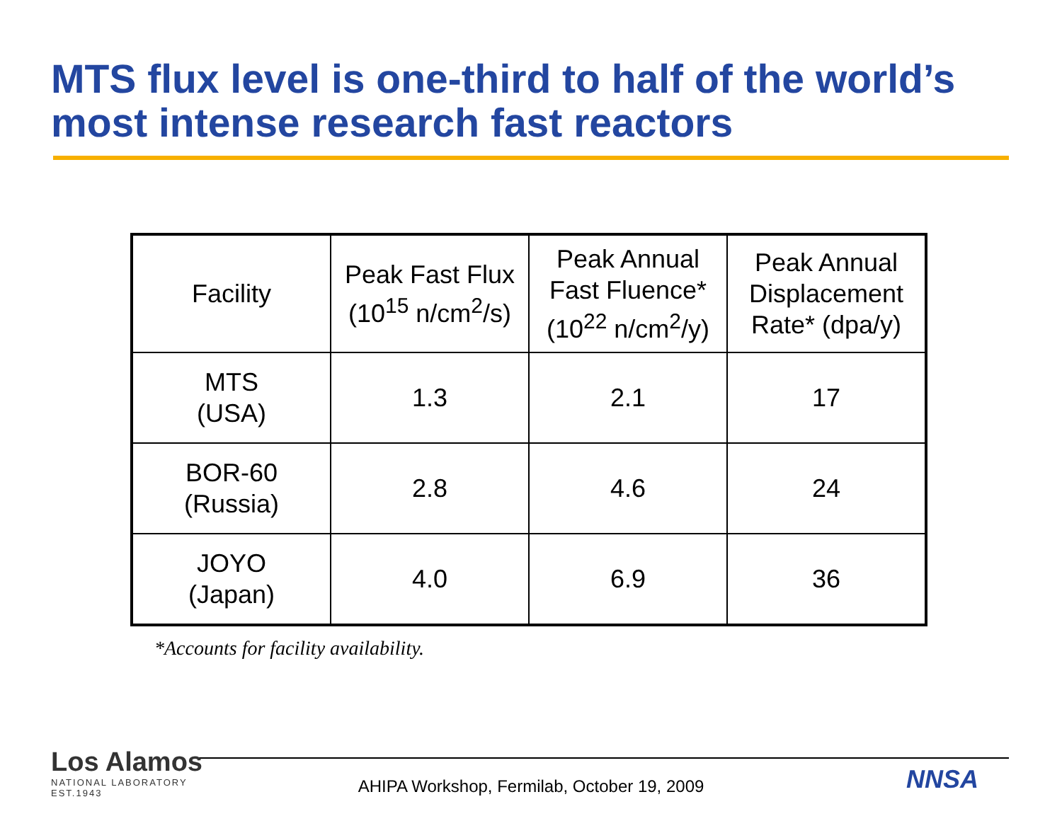MTS flux level is one-third to half of the world’s
most intense research fast reactors
| Facility | Peak Fast Flux (10<sup>15</sup> n/cm<sup>2</sup>/s) | Peak Annual Fast Fluence* (10<sup>22</sup> n/cm<sup>2</sup>/y) | Peak Annual Displacement Rate* (dpa/y) |
| --- | --- | --- | --- |
| MTS (USA) | 1.3 | 2.1 | 17 |
| BOR-60 (Russia) | 2.8 | 4.6 | 24 |
| JOYO (Japan) | 4.0 | 6.9 | 36 |
*Accounts for facility availability.
Los Alamos
NATIONAL LABORATORY
EST.1943
AHIPA Workshop, Fermilab, October 19, 2009 NNSA